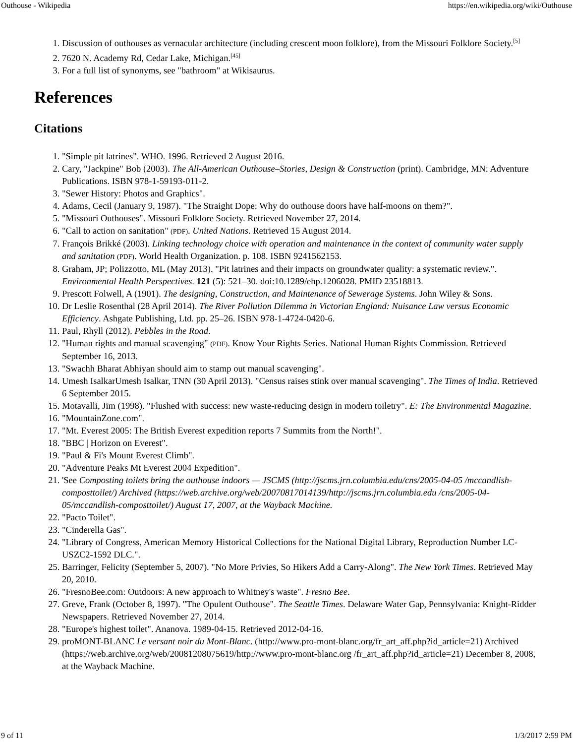Outhouse - Wikipedia https://en.wikipedia.org/wiki/Outhouse
1. Discussion of outhouses as vernacular architecture (including crescent moon folklore), from the Missouri Folklore Society.<sup>[5]</sup>
2. 7620 N. Academy Rd, Cedar Lake, Michigan.<sup>[45]</sup>
3. For a full list of synonyms, see "bathroom" at Wikisaurus.
References
Citations
1. "Simple pit latrines". WHO. 1996. Retrieved 2 August 2016.
2. Cary, "Jackpine" Bob (2003). The All-American Outhouse–Stories, Design & Construction (print). Cambridge, MN: Adventure Publications. ISBN 978-1-59193-011-2.
3. "Sewer History: Photos and Graphics".
4. Adams, Cecil (January 9, 1987). "The Straight Dope: Why do outhouse doors have half-moons on them?".
5. "Missouri Outhouses". Missouri Folklore Society. Retrieved November 27, 2014.
6. "Call to action on sanitation" (PDF). United Nations. Retrieved 15 August 2014.
7. François Brikké (2003). Linking technology choice with operation and maintenance in the context of community water supply and sanitation (PDF). World Health Organization. p. 108. ISBN 9241562153.
8. Graham, JP; Polizzotto, ML (May 2013). "Pit latrines and their impacts on groundwater quality: a systematic review.". Environmental Health Perspectives. 121 (5): 521–30. doi:10.1289/ehp.1206028. PMID 23518813.
9. Prescott Folwell, A (1901). The designing, Construction, and Maintenance of Sewerage Systems. John Wiley & Sons.
10. Dr Leslie Rosenthal (28 April 2014). The River Pollution Dilemma in Victorian England: Nuisance Law versus Economic Efficiency. Ashgate Publishing, Ltd. pp. 25–26. ISBN 978-1-4724-0420-6.
11. Paul, Rhyll (2012). Pebbles in the Road.
12. "Human rights and manual scavenging" (PDF). Know Your Rights Series. National Human Rights Commission. Retrieved September 16, 2013.
13. "Swachh Bharat Abhiyan should aim to stamp out manual scavenging".
14. Umesh IsalkarUmesh Isalkar, TNN (30 April 2013). "Census raises stink over manual scavenging". The Times of India. Retrieved 6 September 2015.
15. Motavalli, Jim (1998). "Flushed with success: new waste-reducing design in modern toiletry". E: The Environmental Magazine.
16. "MountainZone.com".
17. "Mt. Everest 2005: The British Everest expedition reports 7 Summits from the North!".
18. "BBC | Horizon on Everest".
19. "Paul & Fi's Mount Everest Climb".
20. "Adventure Peaks Mt Everest 2004 Expedition".
21. 'See Composting toilets bring the outhouse indoors — JSCMS (http://jscms.jrn.columbia.edu/cns/2005-04-05 /mccandlish-composttoilet/) Archived (https://web.archive.org/web/20070817014139/http://jscms.jrn.columbia.edu /cns/2005-04-05/mccandlish-composttoilet/) August 17, 2007, at the Wayback Machine.
22. "Pacto Toilet".
23. "Cinderella Gas".
24. "Library of Congress, American Memory Historical Collections for the National Digital Library, Reproduction Number LC-USZC2-1592 DLC.".
25. Barringer, Felicity (September 5, 2007). "No More Privies, So Hikers Add a Carry-Along". The New York Times. Retrieved May 20, 2010.
26. "FresnoBee.com: Outdoors: A new approach to Whitney's waste". Fresno Bee.
27. Greve, Frank (October 8, 1997). "The Opulent Outhouse". The Seattle Times. Delaware Water Gap, Pennsylvania: Knight-Ridder Newspapers. Retrieved November 27, 2014.
28. "Europe's highest toilet". Ananova. 1989-04-15. Retrieved 2012-04-16.
29. proMONT-BLANC Le versant noir du Mont-Blanc. (http://www.pro-mont-blanc.org/fr_art_aff.php?id_article=21) Archived (https://web.archive.org/web/20081208075619/http://www.pro-mont-blanc.org /fr_art_aff.php?id_article=21) December 8, 2008, at the Wayback Machine.
9 of 11 1/3/2017 2:59 PM